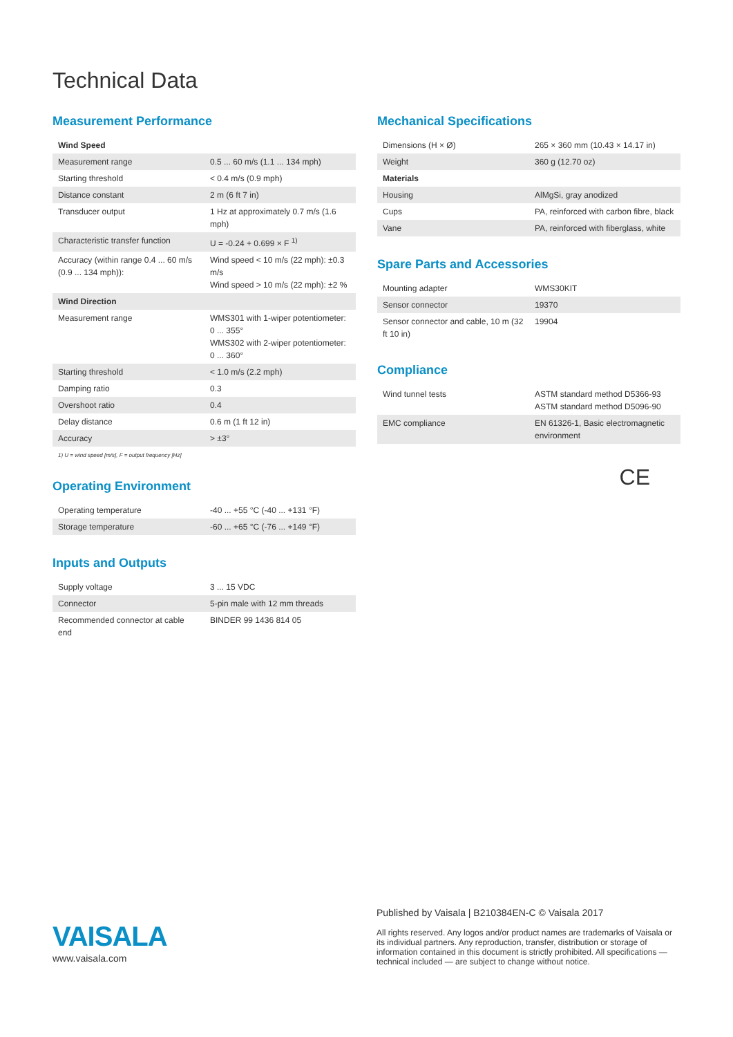Technical Data
Measurement Performance
| Wind Speed | |
| --- | --- |
| Measurement range | 0.5 ... 60 m/s (1.1 ... 134 mph) |
| Starting threshold | < 0.4 m/s (0.9 mph) |
| Distance constant | 2 m (6 ft 7 in) |
| Transducer output | 1 Hz at approximately 0.7 m/s (1.6 mph) |
| Characteristic transfer function | U = -0.24 + 0.699 × F <sup>1)</sup> |
| Accuracy (within range 0.4 ... 60 m/s (0.9 ... 134 mph)): | Wind speed < 10 m/s (22 mph): ±0.3 m/s Wind speed > 10 m/s (22 mph): ±2 % |
| Wind Direction | |
| Measurement range | WMS301 with 1-wiper potentiometer: 0 ... 355° WMS302 with 2-wiper potentiometer: 0 ... 360° |
| Starting threshold | < 1.0 m/s (2.2 mph) |
| Damping ratio | 0.3 |
| Overshoot ratio | 0.4 |
| Delay distance | 0.6 m (1 ft 12 in) |
| Accuracy | > ±3° |
1) U = wind speed [m/s], F = output frequency [Hz]
Operating Environment
| Operating temperature | -40 ... +55 °C (-40 ... +131 °F) |
| Storage temperature | -60 ... +65 °C (-76 ... +149 °F) |
Inputs and Outputs
| Supply voltage | 3 ... 15 VDC |
| Connector | 5-pin male with 12 mm threads |
| Recommended connector at cable end | BINDER 99 1436 814 05 |
Mechanical Specifications
| Dimensions (H × Ø) | 265 × 360 mm (10.43 × 14.17 in) |
| Weight | 360 g (12.70 oz) |
| Materials | |
| Housing | AlMgSi, gray anodized |
| Cups | PA, reinforced with carbon fibre, black |
| Vane | PA, reinforced with fiberglass, white |
Spare Parts and Accessories
| Mounting adapter | WMS30KIT |
| Sensor connector | 19370 |
| Sensor connector and cable, 10 m (32 ft 10 in) | 19904 |
Compliance
| Wind tunnel tests | ASTM standard method D5366-93 ASTM standard method D5096-90 |
| EMC compliance | EN 61326-1, Basic electromagnetic environment |
CE
VAISALA
www.vaisala.com
Published by Vaisala | B210384EN-C © Vaisala 2017
All rights reserved. Any logos and/or product names are trademarks of Vaisala or its individual partners. Any reproduction, transfer, distribution or storage of information contained in this document is strictly prohibited. All specifications — technical included — are subject to change without notice.